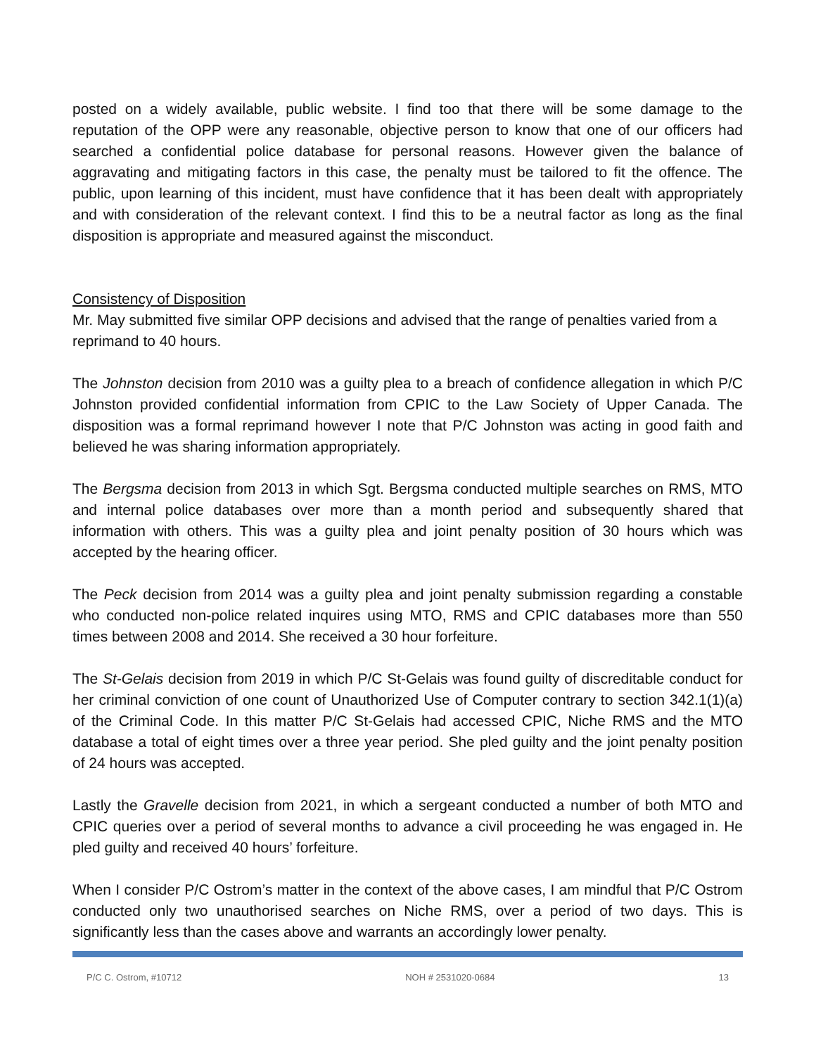posted on a widely available, public website. I find too that there will be some damage to the reputation of the OPP were any reasonable, objective person to know that one of our officers had searched a confidential police database for personal reasons. However given the balance of aggravating and mitigating factors in this case, the penalty must be tailored to fit the offence. The public, upon learning of this incident, must have confidence that it has been dealt with appropriately and with consideration of the relevant context. I find this to be a neutral factor as long as the final disposition is appropriate and measured against the misconduct.
Consistency of Disposition
Mr. May submitted five similar OPP decisions and advised that the range of penalties varied from a reprimand to 40 hours.
The Johnston decision from 2010 was a guilty plea to a breach of confidence allegation in which P/C Johnston provided confidential information from CPIC to the Law Society of Upper Canada. The disposition was a formal reprimand however I note that P/C Johnston was acting in good faith and believed he was sharing information appropriately.
The Bergsma decision from 2013 in which Sgt. Bergsma conducted multiple searches on RMS, MTO and internal police databases over more than a month period and subsequently shared that information with others. This was a guilty plea and joint penalty position of 30 hours which was accepted by the hearing officer.
The Peck decision from 2014 was a guilty plea and joint penalty submission regarding a constable who conducted non-police related inquires using MTO, RMS and CPIC databases more than 550 times between 2008 and 2014. She received a 30 hour forfeiture.
The St-Gelais decision from 2019 in which P/C St-Gelais was found guilty of discreditable conduct for her criminal conviction of one count of Unauthorized Use of Computer contrary to section 342.1(1)(a) of the Criminal Code. In this matter P/C St-Gelais had accessed CPIC, Niche RMS and the MTO database a total of eight times over a three year period. She pled guilty and the joint penalty position of 24 hours was accepted.
Lastly the Gravelle decision from 2021, in which a sergeant conducted a number of both MTO and CPIC queries over a period of several months to advance a civil proceeding he was engaged in. He pled guilty and received 40 hours’ forfeiture.
When I consider P/C Ostrom’s matter in the context of the above cases, I am mindful that P/C Ostrom conducted only two unauthorised searches on Niche RMS, over a period of two days. This is significantly less than the cases above and warrants an accordingly lower penalty.
P/C C. Ostrom, #10712 NOH # 2531020-0684 13